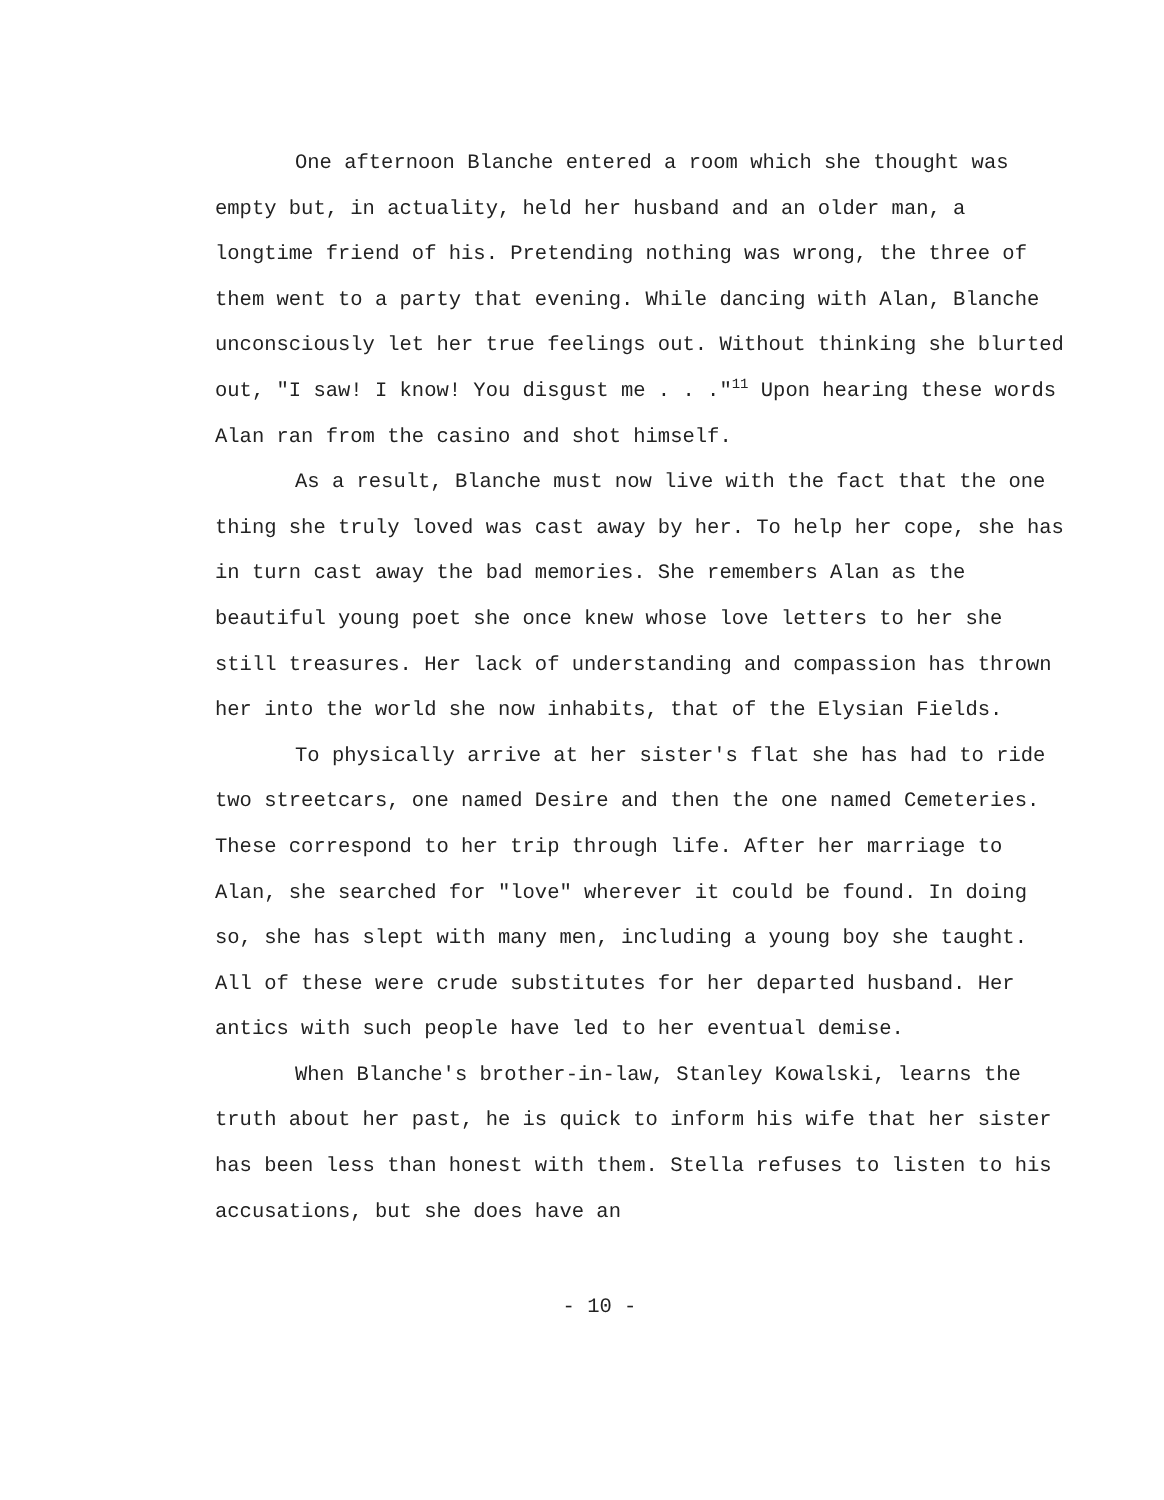One afternoon Blanche entered a room which she thought was empty but, in actuality, held her husband and an older man, a longtime friend of his. Pretending nothing was wrong, the three of them went to a party that evening. While dancing with Alan, Blanche unconsciously let her true feelings out. Without thinking she blurted out, "I saw! I know! You disgust me . . ."<sup>11</sup> Upon hearing these words Alan ran from the casino and shot himself.
As a result, Blanche must now live with the fact that the one thing she truly loved was cast away by her. To help her cope, she has in turn cast away the bad memories. She remembers Alan as the beautiful young poet she once knew whose love letters to her she still treasures. Her lack of understanding and compassion has thrown her into the world she now inhabits, that of the Elysian Fields.
To physically arrive at her sister's flat she has had to ride two streetcars, one named Desire and then the one named Cemeteries. These correspond to her trip through life. After her marriage to Alan, she searched for "love" wherever it could be found. In doing so, she has slept with many men, including a young boy she taught. All of these were crude substitutes for her departed husband. Her antics with such people have led to her eventual demise.
When Blanche's brother-in-law, Stanley Kowalski, learns the truth about her past, he is quick to inform his wife that her sister has been less than honest with them. Stella refuses to listen to his accusations, but she does have an
- 10 -